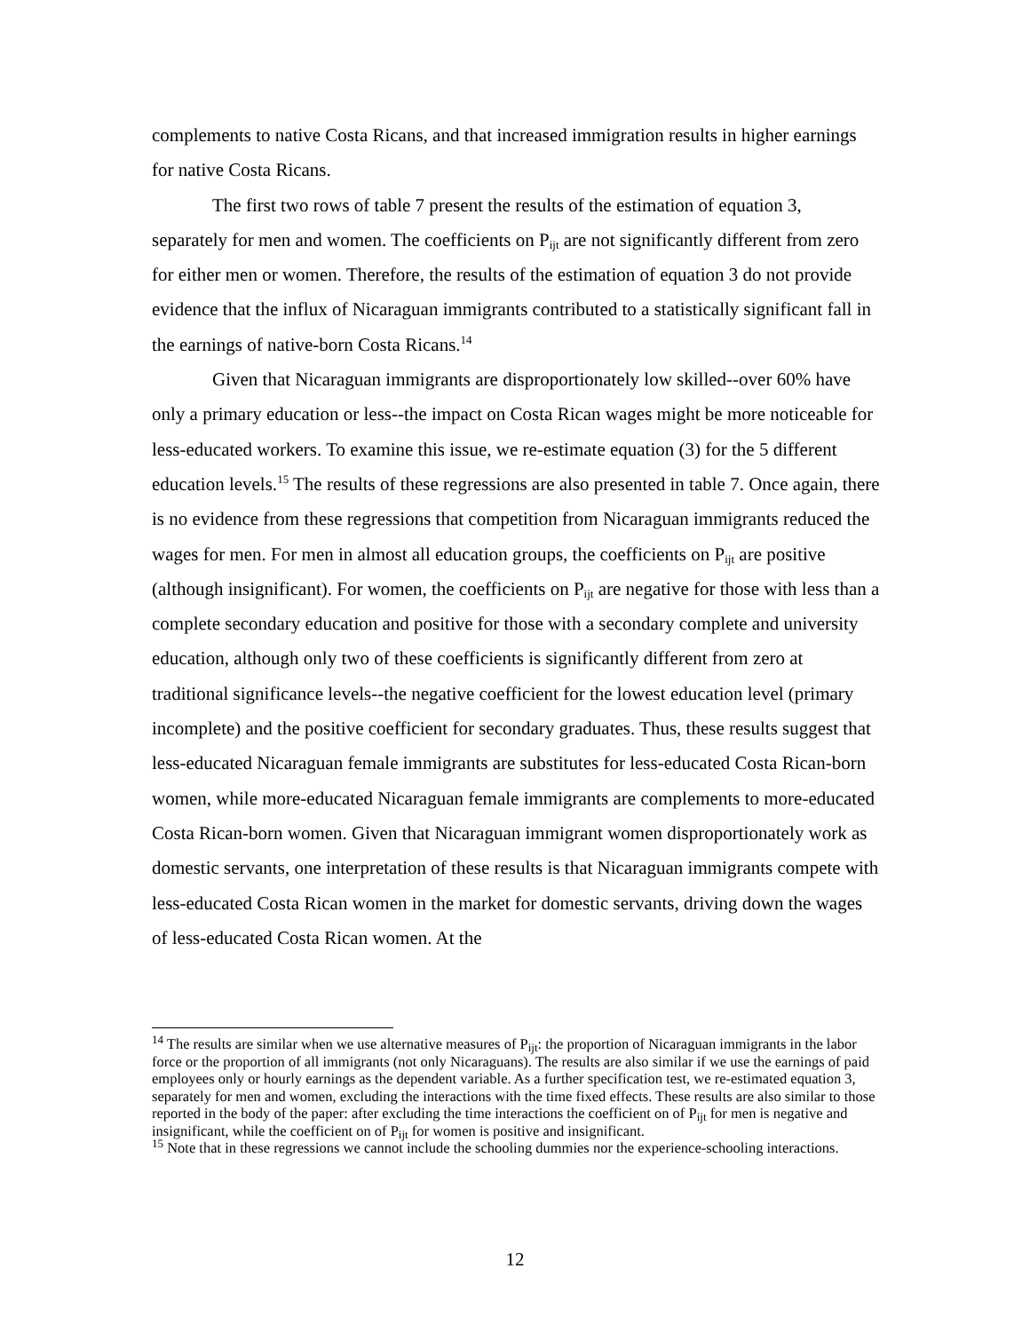complements to native Costa Ricans, and that increased immigration results in higher earnings for native Costa Ricans.
The first two rows of table 7 present the results of the estimation of equation 3, separately for men and women. The coefficients on P<sub>ijt</sub> are not significantly different from zero for either men or women. Therefore, the results of the estimation of equation 3 do not provide evidence that the influx of Nicaraguan immigrants contributed to a statistically significant fall in the earnings of native-born Costa Ricans.<sup>14</sup>
Given that Nicaraguan immigrants are disproportionately low skilled--over 60% have only a primary education or less--the impact on Costa Rican wages might be more noticeable for less-educated workers. To examine this issue, we re-estimate equation (3) for the 5 different education levels.<sup>15</sup> The results of these regressions are also presented in table 7. Once again, there is no evidence from these regressions that competition from Nicaraguan immigrants reduced the wages for men. For men in almost all education groups, the coefficients on P<sub>ijt</sub> are positive (although insignificant). For women, the coefficients on P<sub>ijt</sub> are negative for those with less than a complete secondary education and positive for those with a secondary complete and university education, although only two of these coefficients is significantly different from zero at traditional significance levels--the negative coefficient for the lowest education level (primary incomplete) and the positive coefficient for secondary graduates. Thus, these results suggest that less-educated Nicaraguan female immigrants are substitutes for less-educated Costa Rican-born women, while more-educated Nicaraguan female immigrants are complements to more-educated Costa Rican-born women. Given that Nicaraguan immigrant women disproportionately work as domestic servants, one interpretation of these results is that Nicaraguan immigrants compete with less-educated Costa Rican women in the market for domestic servants, driving down the wages of less-educated Costa Rican women. At the
<sup>14</sup> The results are similar when we use alternative measures of P<sub>ijt</sub>: the proportion of Nicaraguan immigrants in the labor force or the proportion of all immigrants (not only Nicaraguans). The results are also similar if we use the earnings of paid employees only or hourly earnings as the dependent variable. As a further specification test, we re-estimated equation 3, separately for men and women, excluding the interactions with the time fixed effects. These results are also similar to those reported in the body of the paper: after excluding the time interactions the coefficient on of P<sub>ijt</sub> for men is negative and insignificant, while the coefficient on of P<sub>ijt</sub> for women is positive and insignificant.
<sup>15</sup> Note that in these regressions we cannot include the schooling dummies nor the experience-schooling interactions.
12